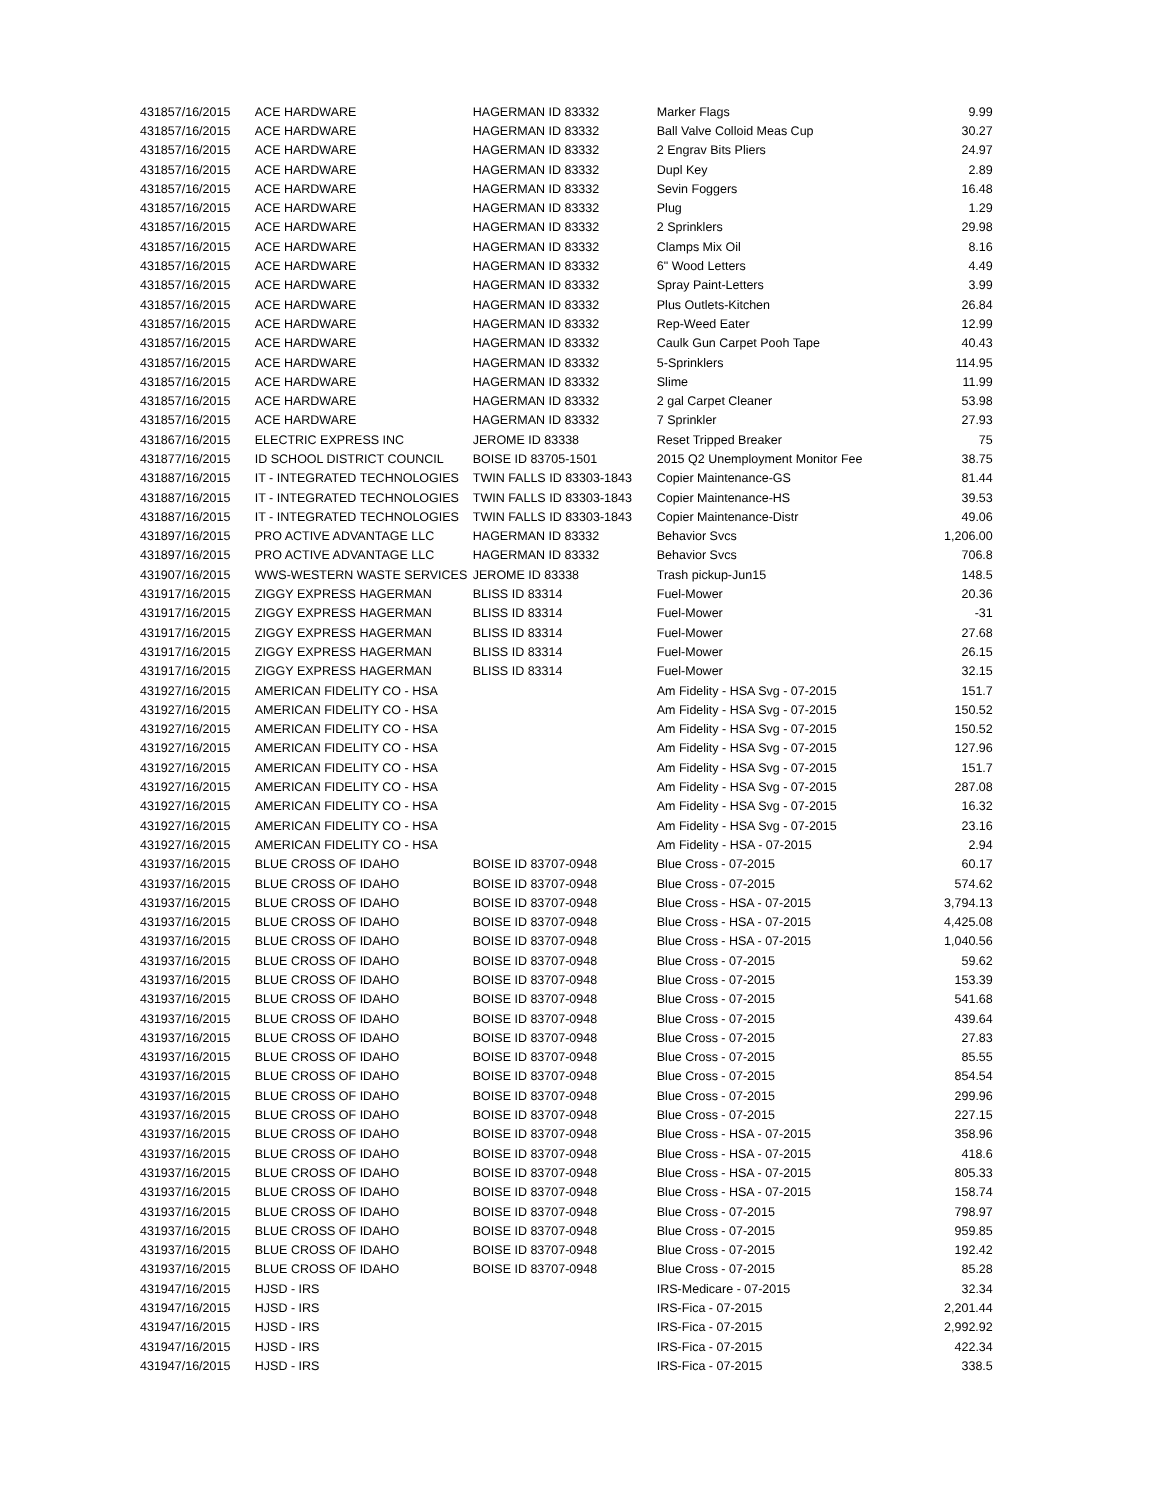| 43185 | 7/16/2015 | ACE HARDWARE | HAGERMAN ID 83332 | Marker Flags | 9.99 |
| 43185 | 7/16/2015 | ACE HARDWARE | HAGERMAN ID 83332 | Ball Valve Colloid Meas Cup | 30.27 |
| 43185 | 7/16/2015 | ACE HARDWARE | HAGERMAN ID 83332 | 2 Engrav Bits Pliers | 24.97 |
| 43185 | 7/16/2015 | ACE HARDWARE | HAGERMAN ID 83332 | Dupl Key | 2.89 |
| 43185 | 7/16/2015 | ACE HARDWARE | HAGERMAN ID 83332 | Sevin Foggers | 16.48 |
| 43185 | 7/16/2015 | ACE HARDWARE | HAGERMAN ID 83332 | Plug | 1.29 |
| 43185 | 7/16/2015 | ACE HARDWARE | HAGERMAN ID 83332 | 2 Sprinklers | 29.98 |
| 43185 | 7/16/2015 | ACE HARDWARE | HAGERMAN ID 83332 | Clamps Mix Oil | 8.16 |
| 43185 | 7/16/2015 | ACE HARDWARE | HAGERMAN ID 83332 | 6" Wood Letters | 4.49 |
| 43185 | 7/16/2015 | ACE HARDWARE | HAGERMAN ID 83332 | Spray Paint-Letters | 3.99 |
| 43185 | 7/16/2015 | ACE HARDWARE | HAGERMAN ID 83332 | Plus Outlets-Kitchen | 26.84 |
| 43185 | 7/16/2015 | ACE HARDWARE | HAGERMAN ID 83332 | Rep-Weed Eater | 12.99 |
| 43185 | 7/16/2015 | ACE HARDWARE | HAGERMAN ID 83332 | Caulk Gun Carpet Pooh Tape | 40.43 |
| 43185 | 7/16/2015 | ACE HARDWARE | HAGERMAN ID 83332 | 5-Sprinklers | 114.95 |
| 43185 | 7/16/2015 | ACE HARDWARE | HAGERMAN ID 83332 | Slime | 11.99 |
| 43185 | 7/16/2015 | ACE HARDWARE | HAGERMAN ID 83332 | 2 gal Carpet Cleaner | 53.98 |
| 43185 | 7/16/2015 | ACE HARDWARE | HAGERMAN ID 83332 | 7 Sprinkler | 27.93 |
| 43186 | 7/16/2015 | ELECTRIC EXPRESS INC | JEROME ID 83338 | Reset Tripped Breaker | 75 |
| 43187 | 7/16/2015 | ID SCHOOL DISTRICT COUNCIL | BOISE ID 83705-1501 | 2015 Q2 Unemployment Monitor Fee | 38.75 |
| 43188 | 7/16/2015 | IT - INTEGRATED TECHNOLOGIES | TWIN FALLS ID 83303-1843 | Copier Maintenance-GS | 81.44 |
| 43188 | 7/16/2015 | IT - INTEGRATED TECHNOLOGIES | TWIN FALLS ID 83303-1843 | Copier Maintenance-HS | 39.53 |
| 43188 | 7/16/2015 | IT - INTEGRATED TECHNOLOGIES | TWIN FALLS ID 83303-1843 | Copier Maintenance-Distr | 49.06 |
| 43189 | 7/16/2015 | PRO ACTIVE ADVANTAGE LLC | HAGERMAN ID 83332 | Behavior Svcs | 1,206.00 |
| 43189 | 7/16/2015 | PRO ACTIVE ADVANTAGE LLC | HAGERMAN ID 83332 | Behavior Svcs | 706.8 |
| 43190 | 7/16/2015 | WWS-WESTERN WASTE SERVICES | JEROME ID 83338 | Trash pickup-Jun15 | 148.5 |
| 43191 | 7/16/2015 | ZIGGY EXPRESS HAGERMAN | BLISS ID 83314 | Fuel-Mower | 20.36 |
| 43191 | 7/16/2015 | ZIGGY EXPRESS HAGERMAN | BLISS ID 83314 | Fuel-Mower | -31 |
| 43191 | 7/16/2015 | ZIGGY EXPRESS HAGERMAN | BLISS ID 83314 | Fuel-Mower | 27.68 |
| 43191 | 7/16/2015 | ZIGGY EXPRESS HAGERMAN | BLISS ID 83314 | Fuel-Mower | 26.15 |
| 43191 | 7/16/2015 | ZIGGY EXPRESS HAGERMAN | BLISS ID 83314 | Fuel-Mower | 32.15 |
| 43192 | 7/16/2015 | AMERICAN FIDELITY CO - HSA | | Am Fidelity - HSA Svg - 07-2015 | 151.7 |
| 43192 | 7/16/2015 | AMERICAN FIDELITY CO - HSA | | Am Fidelity - HSA Svg - 07-2015 | 150.52 |
| 43192 | 7/16/2015 | AMERICAN FIDELITY CO - HSA | | Am Fidelity - HSA Svg - 07-2015 | 150.52 |
| 43192 | 7/16/2015 | AMERICAN FIDELITY CO - HSA | | Am Fidelity - HSA Svg - 07-2015 | 127.96 |
| 43192 | 7/16/2015 | AMERICAN FIDELITY CO - HSA | | Am Fidelity - HSA Svg - 07-2015 | 151.7 |
| 43192 | 7/16/2015 | AMERICAN FIDELITY CO - HSA | | Am Fidelity - HSA Svg - 07-2015 | 287.08 |
| 43192 | 7/16/2015 | AMERICAN FIDELITY CO - HSA | | Am Fidelity - HSA Svg - 07-2015 | 16.32 |
| 43192 | 7/16/2015 | AMERICAN FIDELITY CO - HSA | | Am Fidelity - HSA Svg - 07-2015 | 23.16 |
| 43192 | 7/16/2015 | AMERICAN FIDELITY CO - HSA | | Am Fidelity - HSA - 07-2015 | 2.94 |
| 43193 | 7/16/2015 | BLUE CROSS OF IDAHO | BOISE ID 83707-0948 | Blue Cross - 07-2015 | 60.17 |
| 43193 | 7/16/2015 | BLUE CROSS OF IDAHO | BOISE ID 83707-0948 | Blue Cross - 07-2015 | 574.62 |
| 43193 | 7/16/2015 | BLUE CROSS OF IDAHO | BOISE ID 83707-0948 | Blue Cross - HSA - 07-2015 | 3,794.13 |
| 43193 | 7/16/2015 | BLUE CROSS OF IDAHO | BOISE ID 83707-0948 | Blue Cross - HSA - 07-2015 | 4,425.08 |
| 43193 | 7/16/2015 | BLUE CROSS OF IDAHO | BOISE ID 83707-0948 | Blue Cross - HSA - 07-2015 | 1,040.56 |
| 43193 | 7/16/2015 | BLUE CROSS OF IDAHO | BOISE ID 83707-0948 | Blue Cross - 07-2015 | 59.62 |
| 43193 | 7/16/2015 | BLUE CROSS OF IDAHO | BOISE ID 83707-0948 | Blue Cross - 07-2015 | 153.39 |
| 43193 | 7/16/2015 | BLUE CROSS OF IDAHO | BOISE ID 83707-0948 | Blue Cross - 07-2015 | 541.68 |
| 43193 | 7/16/2015 | BLUE CROSS OF IDAHO | BOISE ID 83707-0948 | Blue Cross - 07-2015 | 439.64 |
| 43193 | 7/16/2015 | BLUE CROSS OF IDAHO | BOISE ID 83707-0948 | Blue Cross - 07-2015 | 27.83 |
| 43193 | 7/16/2015 | BLUE CROSS OF IDAHO | BOISE ID 83707-0948 | Blue Cross - 07-2015 | 85.55 |
| 43193 | 7/16/2015 | BLUE CROSS OF IDAHO | BOISE ID 83707-0948 | Blue Cross - 07-2015 | 854.54 |
| 43193 | 7/16/2015 | BLUE CROSS OF IDAHO | BOISE ID 83707-0948 | Blue Cross - 07-2015 | 299.96 |
| 43193 | 7/16/2015 | BLUE CROSS OF IDAHO | BOISE ID 83707-0948 | Blue Cross - 07-2015 | 227.15 |
| 43193 | 7/16/2015 | BLUE CROSS OF IDAHO | BOISE ID 83707-0948 | Blue Cross - HSA - 07-2015 | 358.96 |
| 43193 | 7/16/2015 | BLUE CROSS OF IDAHO | BOISE ID 83707-0948 | Blue Cross - HSA - 07-2015 | 418.6 |
| 43193 | 7/16/2015 | BLUE CROSS OF IDAHO | BOISE ID 83707-0948 | Blue Cross - HSA - 07-2015 | 805.33 |
| 43193 | 7/16/2015 | BLUE CROSS OF IDAHO | BOISE ID 83707-0948 | Blue Cross - HSA - 07-2015 | 158.74 |
| 43193 | 7/16/2015 | BLUE CROSS OF IDAHO | BOISE ID 83707-0948 | Blue Cross - 07-2015 | 798.97 |
| 43193 | 7/16/2015 | BLUE CROSS OF IDAHO | BOISE ID 83707-0948 | Blue Cross - 07-2015 | 959.85 |
| 43193 | 7/16/2015 | BLUE CROSS OF IDAHO | BOISE ID 83707-0948 | Blue Cross - 07-2015 | 192.42 |
| 43193 | 7/16/2015 | BLUE CROSS OF IDAHO | BOISE ID 83707-0948 | Blue Cross - 07-2015 | 85.28 |
| 43194 | 7/16/2015 | HJSD - IRS | | IRS-Medicare - 07-2015 | 32.34 |
| 43194 | 7/16/2015 | HJSD - IRS | | IRS-Fica - 07-2015 | 2,201.44 |
| 43194 | 7/16/2015 | HJSD - IRS | | IRS-Fica - 07-2015 | 2,992.92 |
| 43194 | 7/16/2015 | HJSD - IRS | | IRS-Fica - 07-2015 | 422.34 |
| 43194 | 7/16/2015 | HJSD - IRS | | IRS-Fica - 07-2015 | 338.5 |